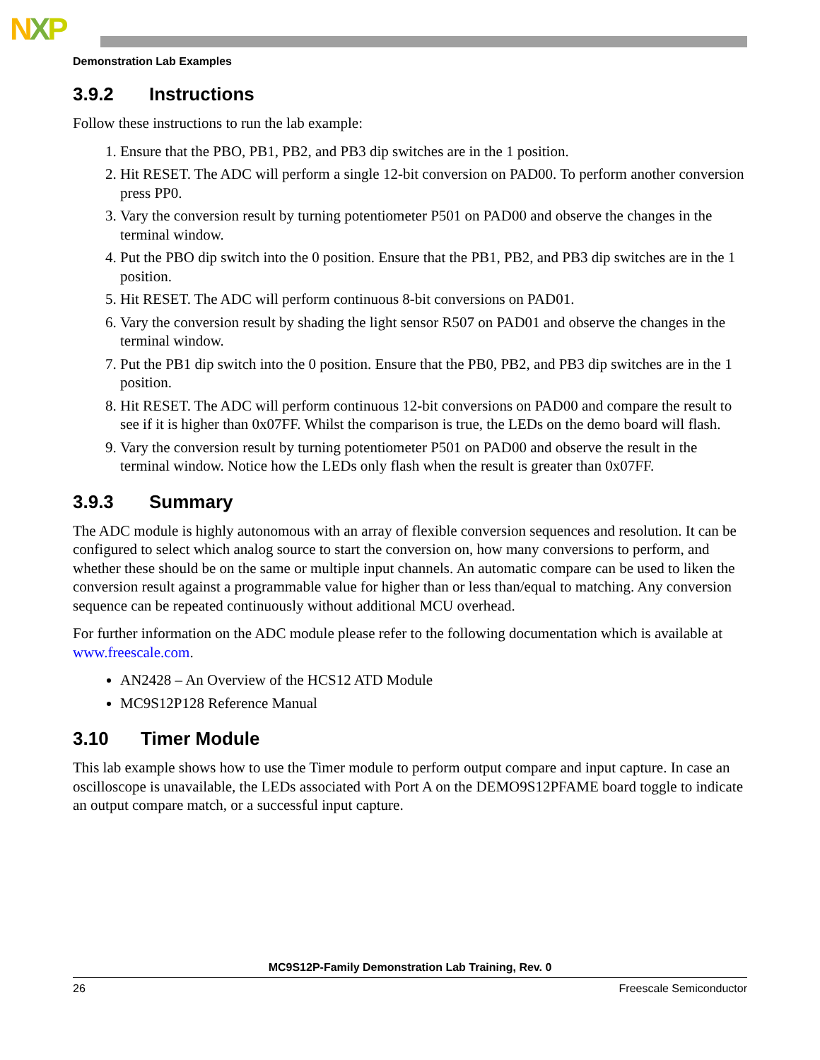NXP
Demonstration Lab Examples
3.9.2 Instructions
Follow these instructions to run the lab example:
1. Ensure that the PBO, PB1, PB2, and PB3 dip switches are in the 1 position.
2. Hit RESET. The ADC will perform a single 12-bit conversion on PAD00. To perform another conversion press PP0.
3. Vary the conversion result by turning potentiometer P501 on PAD00 and observe the changes in the terminal window.
4. Put the PBO dip switch into the 0 position. Ensure that the PB1, PB2, and PB3 dip switches are in the 1 position.
5. Hit RESET. The ADC will perform continuous 8-bit conversions on PAD01.
6. Vary the conversion result by shading the light sensor R507 on PAD01 and observe the changes in the terminal window.
7. Put the PB1 dip switch into the 0 position. Ensure that the PB0, PB2, and PB3 dip switches are in the 1 position.
8. Hit RESET. The ADC will perform continuous 12-bit conversions on PAD00 and compare the result to see if it is higher than 0x07FF. Whilst the comparison is true, the LEDs on the demo board will flash.
9. Vary the conversion result by turning potentiometer P501 on PAD00 and observe the result in the terminal window. Notice how the LEDs only flash when the result is greater than 0x07FF.
3.9.3 Summary
The ADC module is highly autonomous with an array of flexible conversion sequences and resolution. It can be configured to select which analog source to start the conversion on, how many conversions to perform, and whether these should be on the same or multiple input channels. An automatic compare can be used to liken the conversion result against a programmable value for higher than or less than/equal to matching. Any conversion sequence can be repeated continuously without additional MCU overhead.
For further information on the ADC module please refer to the following documentation which is available at www.freescale.com.
AN2428 – An Overview of the HCS12 ATD Module
MC9S12P128 Reference Manual
3.10 Timer Module
This lab example shows how to use the Timer module to perform output compare and input capture. In case an oscilloscope is unavailable, the LEDs associated with Port A on the DEMO9S12PFAME board toggle to indicate an output compare match, or a successful input capture.
MC9S12P-Family Demonstration Lab Training, Rev. 0
26 Freescale Semiconductor